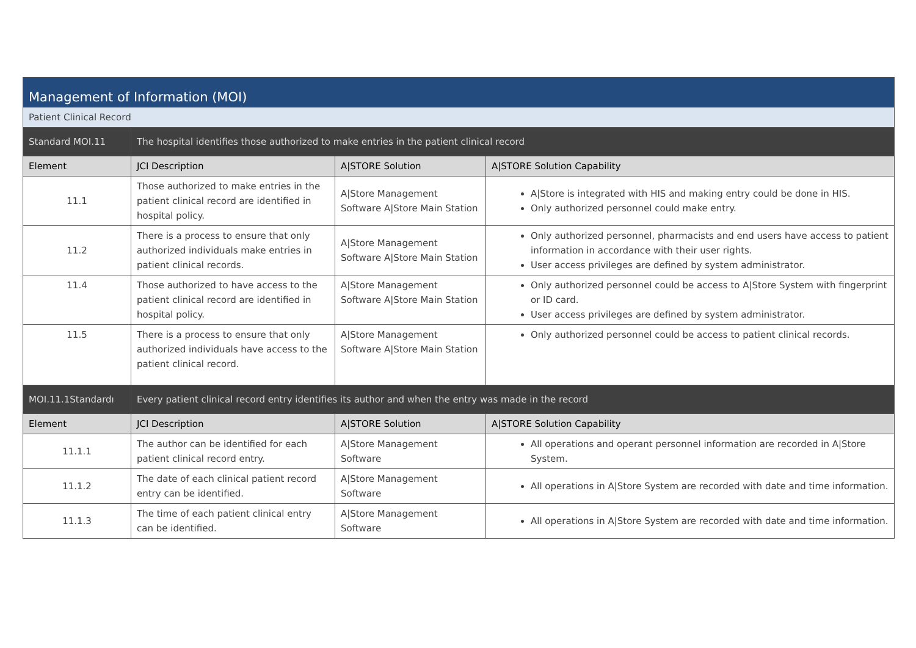| Management of Information (MOI) | | | |
| Patient Clinical Record | | | |
| Standard MOI.11 | The hospital identifies those authorized to make entries in the patient clinical record | | |
| Element | JCI Description | A/STORE Solution | A/STORE Solution Capability |
| 11.1 | Those authorized to make entries in the patient clinical record are identified in hospital policy. | A/Store Management Software A/Store Main Station | A/Store is integrated with HIS and making entry could be done in HIS. Only authorized personnel could make entry. |
| 11.2 | There is a process to ensure that only authorized individuals make entries in patient clinical records. | A/Store Management Software A/Store Main Station | Only authorized personnel, pharmacists and end users have access to patient information in accordance with their user rights. User access privileges are defined by system administrator. |
| 11.4 | Those authorized to have access to the patient clinical record are identified in hospital policy. | A/Store Management Software A/Store Main Station | Only authorized personnel could be access to A/Store System with fingerprint or ID card. User access privileges are defined by system administrator. |
| 11.5 | There is a process to ensure that only authorized individuals have access to the patient clinical record. | A/Store Management Software A/Store Main Station | Only authorized personnel could be access to patient clinical records. |
| MOI.11.1Standardı | Every patient clinical record entry identifies its author and when the entry was made in the record | | |
| Element | JCI Description | A/STORE Solution | A/STORE Solution Capability |
| 11.1.1 | The author can be identified for each patient clinical record entry. | A/Store Management Software | All operations and operant personnel information are recorded in A/Store System. |
| 11.1.2 | The date of each clinical patient record entry can be identified. | A/Store Management Software | All operations in A/Store System are recorded with date and time information. |
| 11.1.3 | The time of each patient clinical entry can be identified. | A/Store Management Software | All operations in A/Store System are recorded with date and time information. |